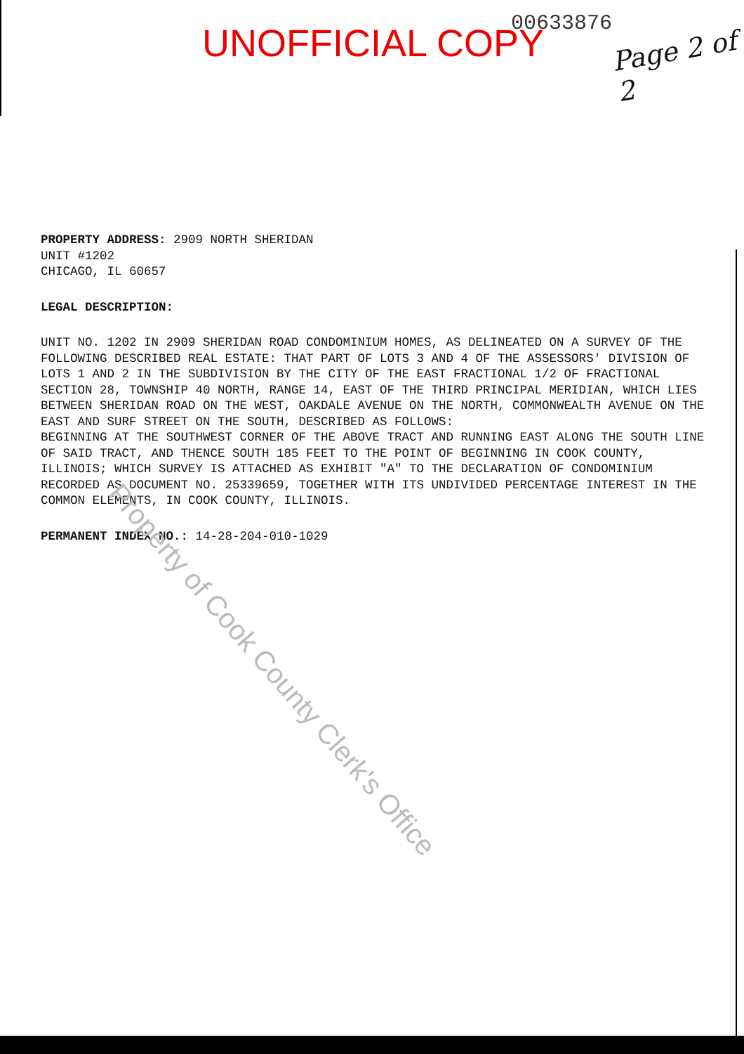UNOFFICIAL COPY 00633876
Page 2 of 2
PROPERTY ADDRESS: 2909 NORTH SHERIDAN
UNIT #1202
CHICAGO, IL 60657
LEGAL DESCRIPTION:
UNIT NO. 1202 IN 2909 SHERIDAN ROAD CONDOMINIUM HOMES, AS DELINEATED ON A SURVEY OF THE FOLLOWING DESCRIBED REAL ESTATE: THAT PART OF LOTS 3 AND 4 OF THE ASSESSORS' DIVISION OF LOTS 1 AND 2 IN THE SUBDIVISION BY THE CITY OF THE EAST FRACTIONAL 1/2 OF FRACTIONAL SECTION 28, TOWNSHIP 40 NORTH, RANGE 14, EAST OF THE THIRD PRINCIPAL MERIDIAN, WHICH LIES BETWEEN SHERIDAN ROAD ON THE WEST, OAKDALE AVENUE ON THE NORTH, COMMONWEALTH AVENUE ON THE EAST AND SURF STREET ON THE SOUTH, DESCRIBED AS FOLLOWS:
BEGINNING AT THE SOUTHWEST CORNER OF THE ABOVE TRACT AND RUNNING EAST ALONG THE SOUTH LINE OF SAID TRACT, AND THENCE SOUTH 185 FEET TO THE POINT OF BEGINNING IN COOK COUNTY, ILLINOIS; WHICH SURVEY IS ATTACHED AS EXHIBIT "A" TO THE DECLARATION OF CONDOMINIUM RECORDED AS DOCUMENT NO. 25339659, TOGETHER WITH ITS UNDIVIDED PERCENTAGE INTEREST IN THE COMMON ELEMENTS, IN COOK COUNTY, ILLINOIS.
PERMANENT INDEX NO.: 14-28-204-010-1029
Property of Cook County Clerk's Office